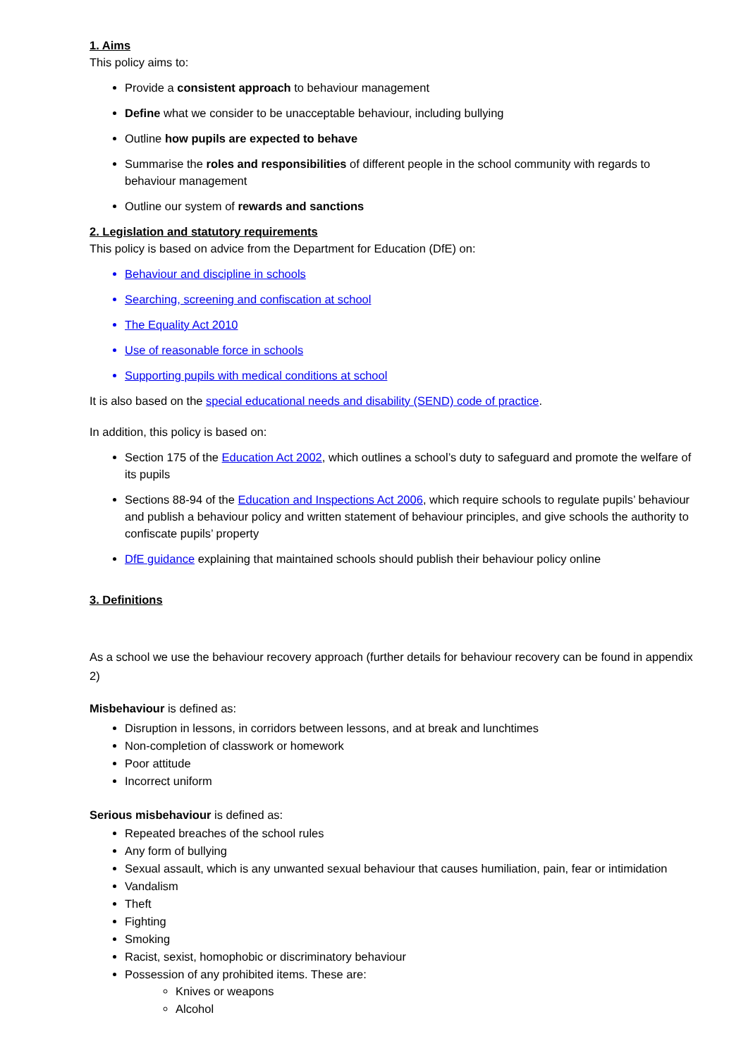1. Aims
This policy aims to:
Provide a consistent approach to behaviour management
Define what we consider to be unacceptable behaviour, including bullying
Outline how pupils are expected to behave
Summarise the roles and responsibilities of different people in the school community with regards to behaviour management
Outline our system of rewards and sanctions
2. Legislation and statutory requirements
This policy is based on advice from the Department for Education (DfE) on:
Behaviour and discipline in schools
Searching, screening and confiscation at school
The Equality Act 2010
Use of reasonable force in schools
Supporting pupils with medical conditions at school
It is also based on the special educational needs and disability (SEND) code of practice.
In addition, this policy is based on:
Section 175 of the Education Act 2002, which outlines a school’s duty to safeguard and promote the welfare of its pupils
Sections 88-94 of the Education and Inspections Act 2006, which require schools to regulate pupils’ behaviour and publish a behaviour policy and written statement of behaviour principles, and give schools the authority to confiscate pupils’ property
DfE guidance explaining that maintained schools should publish their behaviour policy online
3. Definitions
As a school we use the behaviour recovery approach (further details for behaviour recovery can be found in appendix 2)
Misbehaviour is defined as:
Disruption in lessons, in corridors between lessons, and at break and lunchtimes
Non-completion of classwork or homework
Poor attitude
Incorrect uniform
Serious misbehaviour is defined as:
Repeated breaches of the school rules
Any form of bullying
Sexual assault, which is any unwanted sexual behaviour that causes humiliation, pain, fear or intimidation
Vandalism
Theft
Fighting
Smoking
Racist, sexist, homophobic or discriminatory behaviour
Possession of any prohibited items. These are:
Knives or weapons
Alcohol